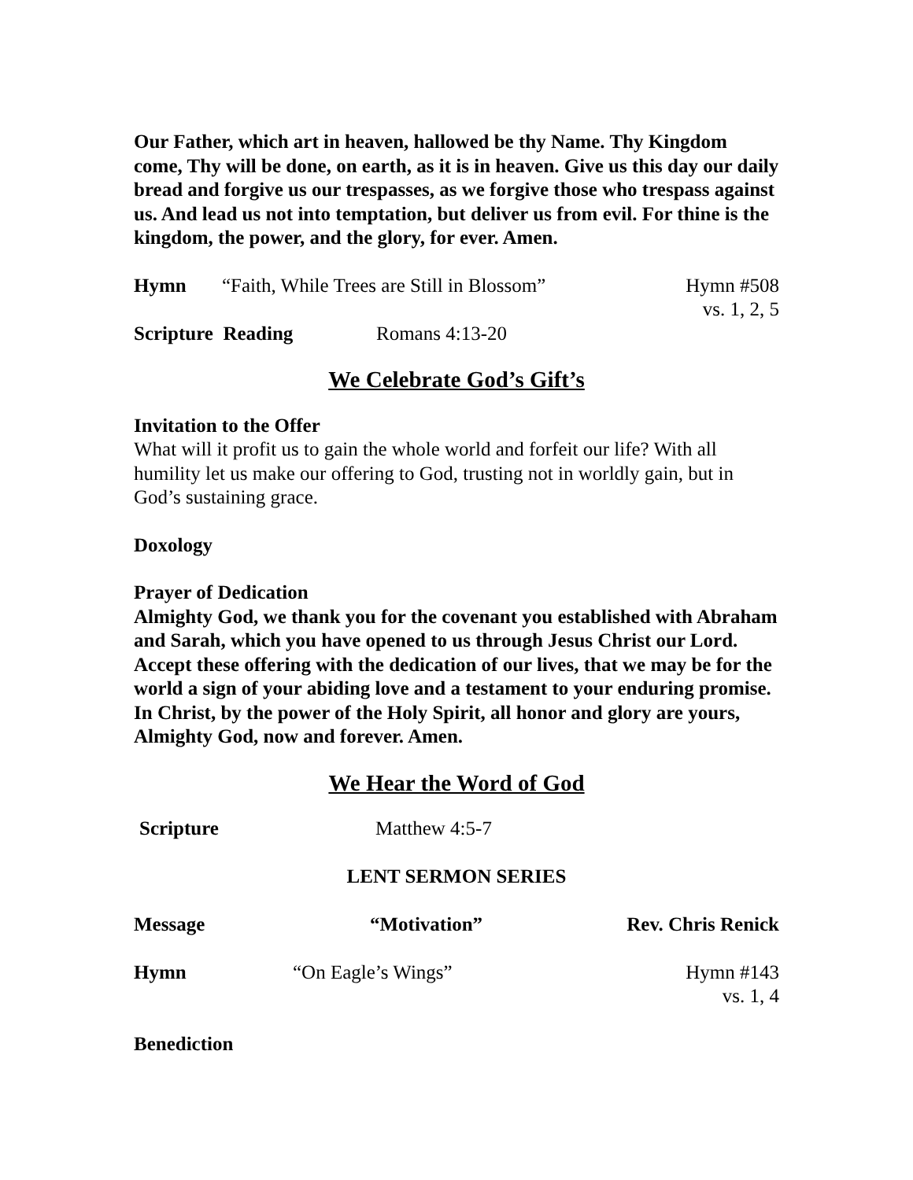Our Father, which art in heaven, hallowed be thy Name. Thy Kingdom come, Thy will be done, on earth, as it is in heaven. Give us this day our daily bread and forgive us our trespasses, as we forgive those who trespass against us. And lead us not into temptation, but deliver us from evil. For thine is the kingdom, the power, and the glory, for ever. Amen.
Hymn “Faith, While Trees are Still in Blossom” Hymn #508
vs. 1, 2, 5
Scripture Reading Romans 4:13-20
We Celebrate God’s Gift’s
Invitation to the Offer
What will it profit us to gain the whole world and forfeit our life? With all humility let us make our offering to God, trusting not in worldly gain, but in God’s sustaining grace.
Doxology
Prayer of Dedication
Almighty God, we thank you for the covenant you established with Abraham and Sarah, which you have opened to us through Jesus Christ our Lord. Accept these offering with the dedication of our lives, that we may be for the world a sign of your abiding love and a testament to your enduring promise. In Christ, by the power of the Holy Spirit, all honor and glory are yours, Almighty God, now and forever. Amen.
We Hear the Word of God
Scripture Matthew 4:5-7
LENT SERMON SERIES
Message “Motivation” Rev. Chris Renick
Hymn “On Eagle’s Wings” Hymn #143
vs. 1, 4
Benediction